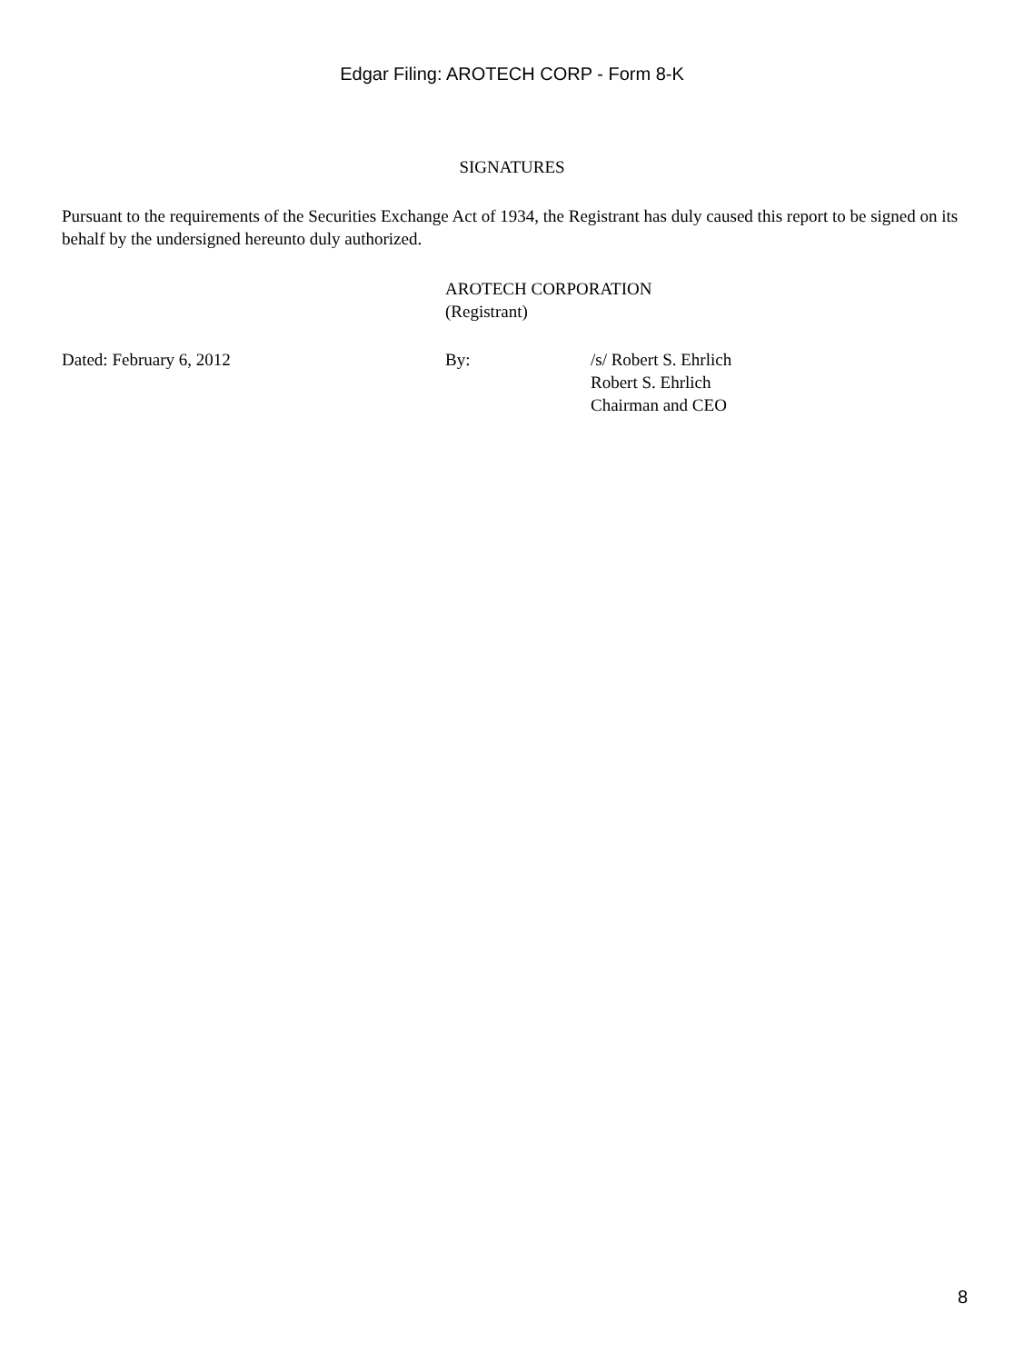Edgar Filing: AROTECH CORP - Form 8-K
SIGNATURES
Pursuant to the requirements of the Securities Exchange Act of 1934, the Registrant has duly caused this report to be signed on its behalf by the undersigned hereunto duly authorized.
AROTECH CORPORATION
(Registrant)
| Dated: February 6, 2012 | By: | /s/ Robert S. Ehrlich Robert S. Ehrlich Chairman and CEO |
8